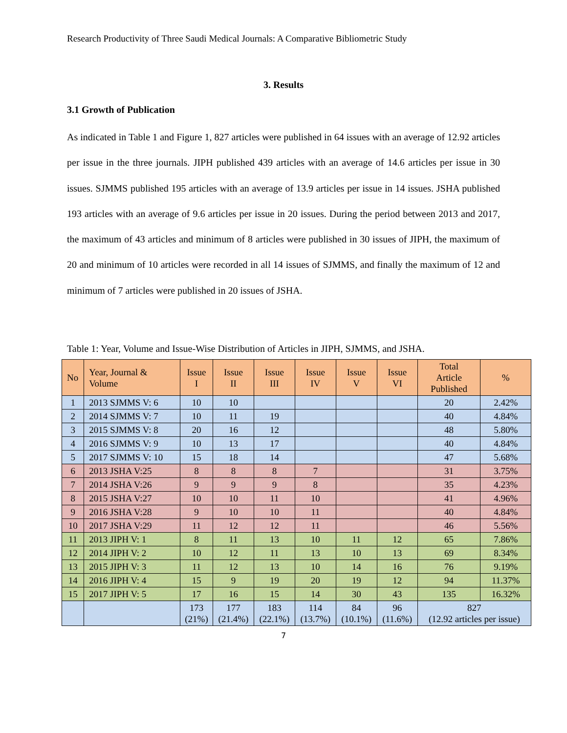Research Productivity of Three Saudi Medical Journals: A Comparative Bibliometric Study
3. Results
3.1 Growth of Publication
As indicated in Table 1 and Figure 1, 827 articles were published in 64 issues with an average of 12.92 articles per issue in the three journals. JIPH published 439 articles with an average of 14.6 articles per issue in 30 issues. SJMMS published 195 articles with an average of 13.9 articles per issue in 14 issues. JSHA published 193 articles with an average of 9.6 articles per issue in 20 issues. During the period between 2013 and 2017, the maximum of 43 articles and minimum of 8 articles were published in 30 issues of JIPH, the maximum of 20 and minimum of 10 articles were recorded in all 14 issues of SJMMS, and finally the maximum of 12 and minimum of 7 articles were published in 20 issues of JSHA.
Table 1: Year, Volume and Issue-Wise Distribution of Articles in JIPH, SJMMS, and JSHA.
| No | Year, Journal & Volume | Issue I | Issue II | Issue III | Issue IV | Issue V | Issue VI | Total Article Published | % |
| --- | --- | --- | --- | --- | --- | --- | --- | --- | --- |
| 1 | 2013 SJMMS V: 6 | 10 | 10 | | | | | 20 | 2.42% |
| 2 | 2014 SJMMS V: 7 | 10 | 11 | 19 | | | | 40 | 4.84% |
| 3 | 2015 SJMMS V: 8 | 20 | 16 | 12 | | | | 48 | 5.80% |
| 4 | 2016 SJMMS V: 9 | 10 | 13 | 17 | | | | 40 | 4.84% |
| 5 | 2017 SJMMS V: 10 | 15 | 18 | 14 | | | | 47 | 5.68% |
| 6 | 2013 JSHA V:25 | 8 | 8 | 8 | 7 | | | 31 | 3.75% |
| 7 | 2014 JSHA V:26 | 9 | 9 | 9 | 8 | | | 35 | 4.23% |
| 8 | 2015 JSHA V:27 | 10 | 10 | 11 | 10 | | | 41 | 4.96% |
| 9 | 2016 JSHA V:28 | 9 | 10 | 10 | 11 | | | 40 | 4.84% |
| 10 | 2017 JSHA V:29 | 11 | 12 | 12 | 11 | | | 46 | 5.56% |
| 11 | 2013 JIPH V: 1 | 8 | 11 | 13 | 10 | 11 | 12 | 65 | 7.86% |
| 12 | 2014 JIPH V: 2 | 10 | 12 | 11 | 13 | 10 | 13 | 69 | 8.34% |
| 13 | 2015 JIPH V: 3 | 11 | 12 | 13 | 10 | 14 | 16 | 76 | 9.19% |
| 14 | 2016 JIPH V: 4 | 15 | 9 | 19 | 20 | 19 | 12 | 94 | 11.37% |
| 15 | 2017 JIPH V: 5 | 17 | 16 | 15 | 14 | 30 | 43 | 135 | 16.32% |
| | | 173 (21%) | 177 (21.4%) | 183 (22.1%) | 114 (13.7%) | 84 (10.1%) | 96 (11.6%) | 827 (12.92 articles per issue) | |
7